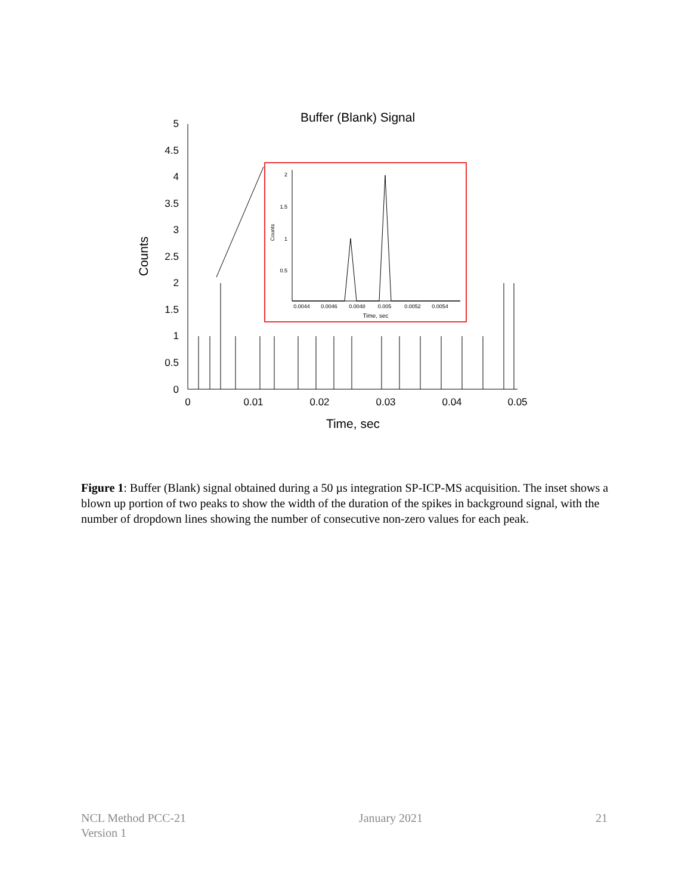Buffer (Blank) Signal
5
4.5
4
3.5
3
2.5
2
1.5
1
0.5
0
0
0.01
0.02
0.03
0.04
0.05
Time, sec
Counts
2
1.5
1
0.5
0.0044
0.0046
0.0048
0.005
0.0052
0.0054
Time, sec
Counts
Figure 1: Buffer (Blank) signal obtained during a 50 µs integration SP-ICP-MS acquisition. The inset shows a blown up portion of two peaks to show the width of the duration of the spikes in background signal, with the number of dropdown lines showing the number of consecutive non-zero values for each peak.
NCL Method PCC-21
Version 1
January 2021 21